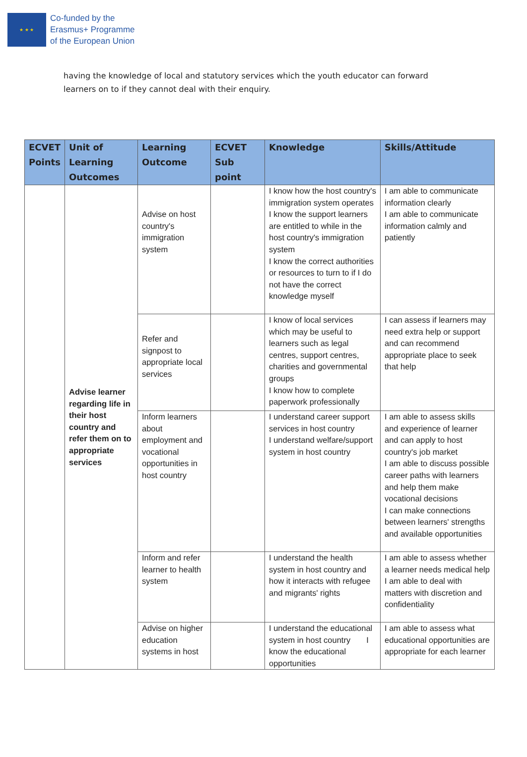★ ★ ★
Co-funded by the
Erasmus+ Programme
of the European Union
having the knowledge of local and statutory services which the youth educator can forward learners on to if they cannot deal with their enquiry.
| ECVET Points | Unit of Learning Outcomes | Learning Outcome | ECVET Sub point | Knowledge | Skills/Attitude |
| --- | --- | --- | --- | --- | --- |
| | Advise learner regarding life in their host country and refer them on to appropriate services | Advise on host country's immigration system | | I know how the host country's immigration system operates I know the support learners are entitled to while in the host country's immigration system I know the correct authorities or resources to turn to if I do not have the correct knowledge myself | I am able to communicate information clearly I am able to communicate information calmly and patiently |
| | | Refer and signpost to appropriate local services | | I know of local services which may be useful to learners such as legal centres, support centres, charities and governmental groups I know how to complete paperwork professionally | I can assess if learners may need extra help or support and can recommend appropriate place to seek that help |
| | | Inform learners about employment and vocational opportunities in host country | | I understand career support services in host country I understand welfare/support system in host country | I am able to assess skills and experience of learner and can apply to host country's job market I am able to discuss possible career paths with learners and help them make vocational decisions I can make connections between learners' strengths and available opportunities |
| | | Inform and refer learner to health system | | I understand the health system in host country and how it interacts with refugee and migrants' rights | I am able to assess whether a learner needs medical help I am able to deal with matters with discretion and confidentiality |
| | | Advise on higher education systems in host | | I understand the educational system in host country I know the educational opportunities | I am able to assess what educational opportunities are appropriate for each learner |